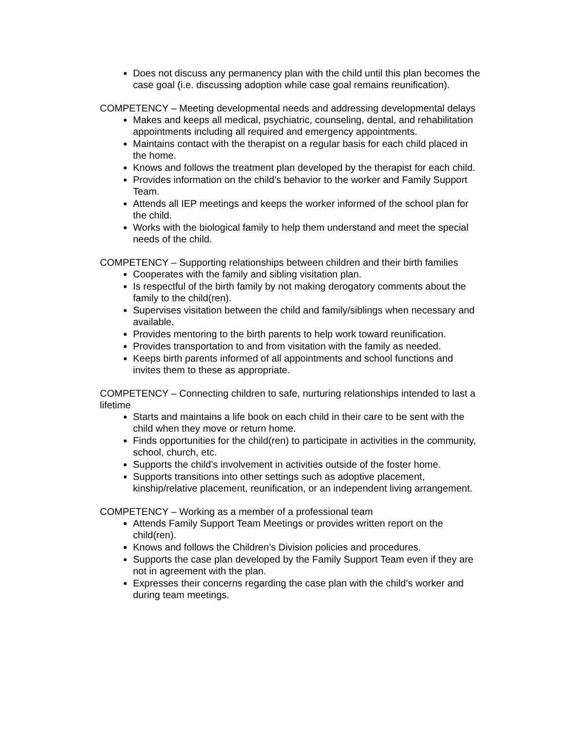Does not discuss any permanency plan with the child until this plan becomes the case goal (i.e. discussing adoption while case goal remains reunification).
COMPETENCY – Meeting developmental needs and addressing developmental delays
Makes and keeps all medical, psychiatric, counseling, dental, and rehabilitation appointments including all required and emergency appointments.
Maintains contact with the therapist on a regular basis for each child placed in the home.
Knows and follows the treatment plan developed by the therapist for each child.
Provides information on the child’s behavior to the worker and Family Support Team.
Attends all IEP meetings and keeps the worker informed of the school plan for the child.
Works with the biological family to help them understand and meet the special needs of the child.
COMPETENCY – Supporting relationships between children and their birth families
Cooperates with the family and sibling visitation plan.
Is respectful of the birth family by not making derogatory comments about the family to the child(ren).
Supervises visitation between the child and family/siblings when necessary and available.
Provides mentoring to the birth parents to help work toward reunification.
Provides transportation to and from visitation with the family as needed.
Keeps birth parents informed of all appointments and school functions and invites them to these as appropriate.
COMPETENCY – Connecting children to safe, nurturing relationships intended to last a lifetime
Starts and maintains a life book on each child in their care to be sent with the child when they move or return home.
Finds opportunities for the child(ren) to participate in activities in the community, school, church, etc.
Supports the child’s involvement in activities outside of the foster home.
Supports transitions into other settings such as adoptive placement, kinship/relative placement, reunification, or an independent living arrangement.
COMPETENCY – Working as a member of a professional team
Attends Family Support Team Meetings or provides written report on the child(ren).
Knows and follows the Children’s Division policies and procedures.
Supports the case plan developed by the Family Support Team even if they are not in agreement with the plan.
Expresses their concerns regarding the case plan with the child’s worker and during team meetings.